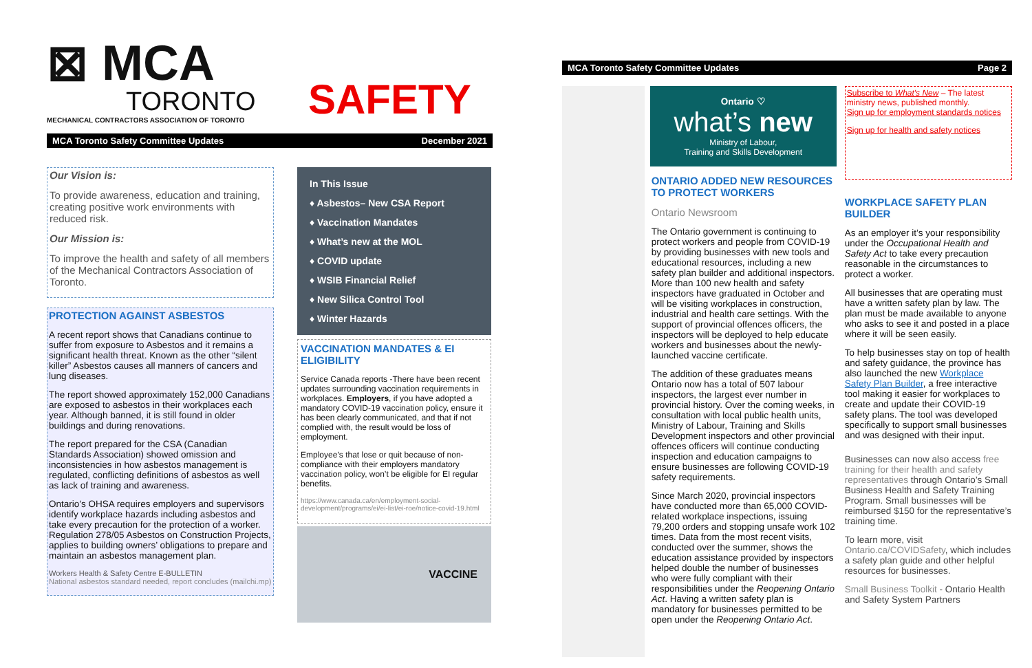⊠ MCA
TORONTO
MECHANICAL CONTRACTORS ASSOCIATION OF TORONTO
SAFETY
MCA Toronto Safety Committee Updates December 2021
Our Vision is:
To provide awareness, education and training, creating positive work environments with reduced risk.
Our Mission is:
To improve the health and safety of all members of the Mechanical Contractors Association of Toronto.
PROTECTION AGAINST ASBESTOS
A recent report shows that Canadians continue to suffer from exposure to Asbestos and it remains a significant health threat. Known as the other “silent killer” Asbestos causes all manners of cancers and lung diseases.
The report showed approximately 152,000 Canadians are exposed to asbestos in their workplaces each year. Although banned, it is still found in older buildings and during renovations.
The report prepared for the CSA (Canadian Standards Association) showed omission and inconsistencies in how asbestos management is regulated, conflicting definitions of asbestos as well as lack of training and awareness.
Ontario’s OHSA requires employers and supervisors identify workplace hazards including asbestos and take every precaution for the protection of a worker. Regulation 278/05 Asbestos on Construction Projects, applies to building owners’ obligations to prepare and maintain an asbestos management plan.
Workers Health & Safety Centre E-BULLETIN
National asbestos standard needed, report concludes (mailchi.mp)
In This Issue
♦ Asbestos– New CSA Report
♦ Vaccination Mandates
♦ What’s new at the MOL
♦ COVID update
♦ WSIB Financial Relief
♦ New Silica Control Tool
♦ Winter Hazards
VACCINATION MANDATES & EI ELIGIBILITY
Service Canada reports -There have been recent updates surrounding vaccination requirements in workplaces. Employers, if you have adopted a mandatory COVID-19 vaccination policy, ensure it has been clearly communicated, and that if not complied with, the result would be loss of employment.
Employee’s that lose or quit because of non-compliance with their employers mandatory vaccination policy, won’t be eligible for EI regular benefits.
https://www.canada.ca/en/employment-social-development/programs/ei/ei-list/ei-roe/notice-covid-19.html
VACCINE
MCA Toronto Safety Committee Updates Page 2
Ontario ♡
what’s new
Ministry of Labour,
Training and Skills Development
ONTARIO ADDED NEW RESOURCES TO PROTECT WORKERS
Ontario Newsroom
The Ontario government is continuing to protect workers and people from COVID-19 by providing businesses with new tools and educational resources, including a new safety plan builder and additional inspectors. More than 100 new health and safety inspectors have graduated in October and will be visiting workplaces in construction, industrial and health care settings. With the support of provincial offences officers, the inspectors will be deployed to help educate workers and businesses about the newly-launched vaccine certificate.
The addition of these graduates means Ontario now has a total of 507 labour inspectors, the largest ever number in provincial history. Over the coming weeks, in consultation with local public health units, Ministry of Labour, Training and Skills Development inspectors and other provincial offences officers will continue conducting inspection and education campaigns to ensure businesses are following COVID-19 safety requirements.
Since March 2020, provincial inspectors have conducted more than 65,000 COVID-related workplace inspections, issuing 79,200 orders and stopping unsafe work 102 times. Data from the most recent visits, conducted over the summer, shows the education assistance provided by inspectors helped double the number of businesses who were fully compliant with their responsibilities under the Reopening Ontario Act. Having a written safety plan is mandatory for businesses permitted to be open under the Reopening Ontario Act.
Subscribe to What's New – The latest ministry news, published monthly.
Sign up for employment standards notices
Sign up for health and safety notices
WORKPLACE SAFETY PLAN BUILDER
As an employer it’s your responsibility under the Occupational Health and Safety Act to take every precaution reasonable in the circumstances to protect a worker.
All businesses that are operating must have a written safety plan by law. The plan must be made available to anyone who asks to see it and posted in a place where it will be seen easily.
To help businesses stay on top of health and safety guidance, the province has also launched the new Workplace Safety Plan Builder, a free interactive tool making it easier for workplaces to create and update their COVID-19 safety plans. The tool was developed specifically to support small businesses and was designed with their input.
Businesses can now also access free training for their health and safety representatives through Ontario’s Small Business Health and Safety Training Program. Small businesses will be reimbursed $150 for the representative’s training time.
To learn more, visit Ontario.ca/COVIDSafety, which includes a safety plan guide and other helpful resources for businesses.
Small Business Toolkit - Ontario Health and Safety System Partners